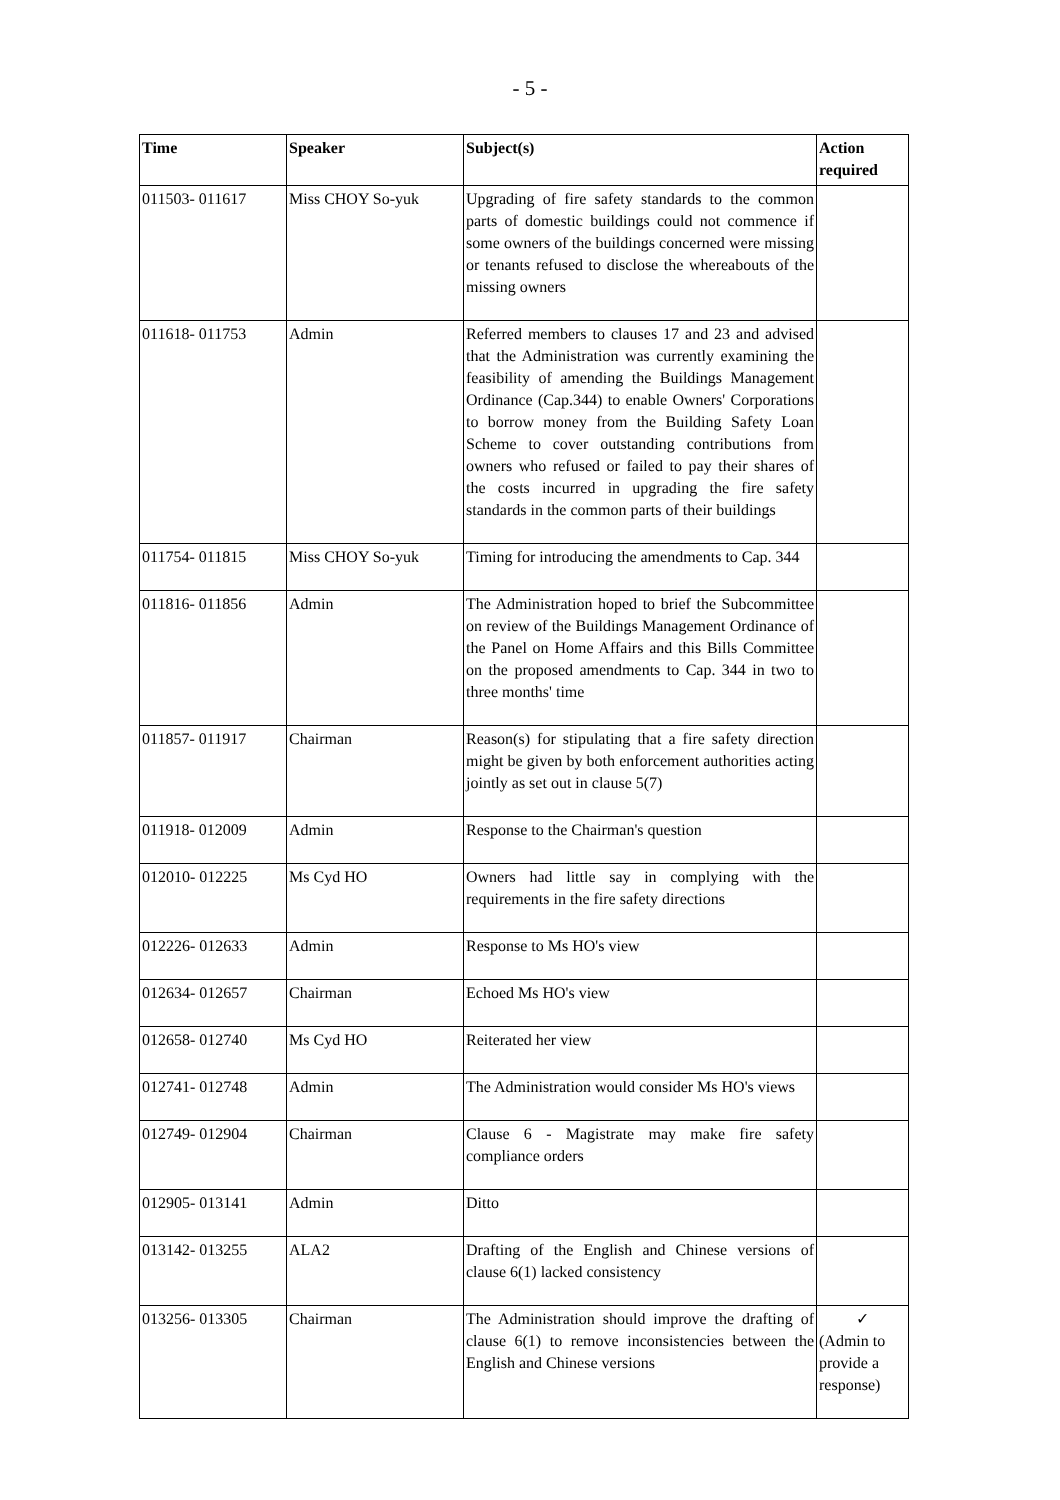- 5 -
| Time | Speaker | Subject(s) | Action required |
| --- | --- | --- | --- |
| 011503- 011617 | Miss CHOY So-yuk | Upgrading of fire safety standards to the common parts of domestic buildings could not commence if some owners of the buildings concerned were missing or tenants refused to disclose the whereabouts of the missing owners | |
| 011618- 011753 | Admin | Referred members to clauses 17 and 23 and advised that the Administration was currently examining the feasibility of amending the Buildings Management Ordinance (Cap.344) to enable Owners' Corporations to borrow money from the Building Safety Loan Scheme to cover outstanding contributions from owners who refused or failed to pay their shares of the costs incurred in upgrading the fire safety standards in the common parts of their buildings | |
| 011754- 011815 | Miss CHOY So-yuk | Timing for introducing the amendments to Cap. 344 | |
| 011816- 011856 | Admin | The Administration hoped to brief the Subcommittee on review of the Buildings Management Ordinance of the Panel on Home Affairs and this Bills Committee on the proposed amendments to Cap. 344 in two to three months' time | |
| 011857- 011917 | Chairman | Reason(s) for stipulating that a fire safety direction might be given by both enforcement authorities acting jointly as set out in clause 5(7) | |
| 011918- 012009 | Admin | Response to the Chairman's question | |
| 012010- 012225 | Ms Cyd HO | Owners had little say in complying with the requirements in the fire safety directions | |
| 012226- 012633 | Admin | Response to Ms HO's view | |
| 012634- 012657 | Chairman | Echoed Ms HO's view | |
| 012658- 012740 | Ms Cyd HO | Reiterated her view | |
| 012741- 012748 | Admin | The Administration would consider Ms HO's views | |
| 012749- 012904 | Chairman | Clause 6 - Magistrate may make fire safety compliance orders | |
| 012905- 013141 | Admin | Ditto | |
| 013142- 013255 | ALA2 | Drafting of the English and Chinese versions of clause 6(1) lacked consistency | |
| 013256- 013305 | Chairman | The Administration should improve the drafting of clause 6(1) to remove inconsistencies between the English and Chinese versions | ✓ (Admin to provide a response) |